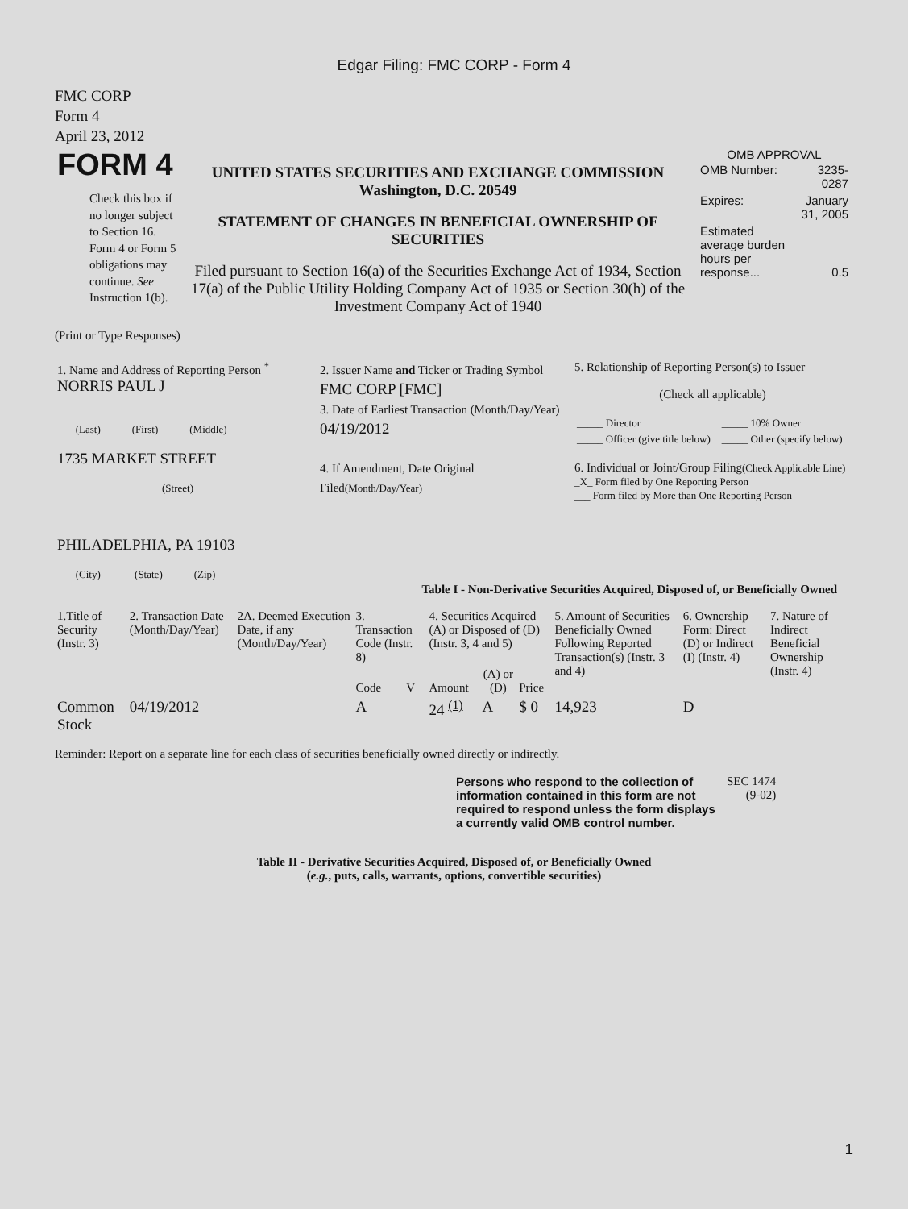Edgar Filing: FMC CORP - Form 4
FMC CORP
Form 4
April 23, 2012
| FORM 4 Check this box if no longer subject to Section 16. Form 4 or Form 5 obligations may continue. See Instruction 1(b). | UNITED STATES SECURITIES AND EXCHANGE COMMISSION Washington, D.C. 20549 STATEMENT OF CHANGES IN BENEFICIAL OWNERSHIP OF SECURITIES Filed pursuant to Section 16(a) of the Securities Exchange Act of 1934, Section 17(a) of the Public Utility Holding Company Act of 1935 or Section 30(h) of the Investment Company Act of 1940 | OMB APPROVAL / OMB Number: / 3235-0287 / / Expires: / January 31, 2005 / / Estimated average burden hours per response... / 0.5 / |
(Print or Type Responses)
| 1. Name and Address of Reporting Person <sup>*</sup> NORRIS PAUL J (Last) (First) (Middle) 1735 MARKET STREET (Street) PHILADELPHIA, PA 19103 (City) (State) (Zip) | 2. Issuer Name and Ticker or Trading Symbol FMC CORP [FMC] 3. Date of Earliest Transaction (Month/Day/Year) 04/19/2012 4. If Amendment, Date Original Filed (Month/Day/Year) | 5. Relationship of Reporting Person(s) to Issuer (Check all applicable) / _____ Director / _____ 10% Owner / / _____ Officer (give title below) / _____ Other (specify below) / 6. Individual or Joint/Group Filing (Check Applicable Line) _X_ Form filed by One Reporting Person ___ Form filed by More than One Reporting Person |
Table I - Non-Derivative Securities Acquired, Disposed of, or Beneficially Owned
| 1.Title of Security (Instr. 3) | 2. Transaction Date (Month/Day/Year) | 2A. Deemed Execution Date, if any (Month/Day/Year) | 3. Transaction Code (Instr. 8) | | 4. Securities Acquired (A) or Disposed of (D) (Instr. 3, 4 and 5) | | | 5. Amount of Securities Beneficially Owned Following Reported Transaction(s) (Instr. 3 and 4) | 6. Ownership Form: Direct (D) or Indirect (I) (Instr. 4) | 7. Nature of Indirect Beneficial Ownership (Instr. 4) |
| | | | Code | V | Amount | (A) or (D) | Price | | | |
| Common Stock | 04/19/2012 | | A | | 24 <sup>(1)</sup> | A | $ 0 | 14,923 | D | |
Reminder: Report on a separate line for each class of securities beneficially owned directly or indirectly.
| Persons who respond to the collection of information contained in this form are not required to respond unless the form displays a currently valid OMB control number. | SEC 1474 (9-02) |
Table II - Derivative Securities Acquired, Disposed of, or Beneficially Owned
(e.g., puts, calls, warrants, options, convertible securities)
1